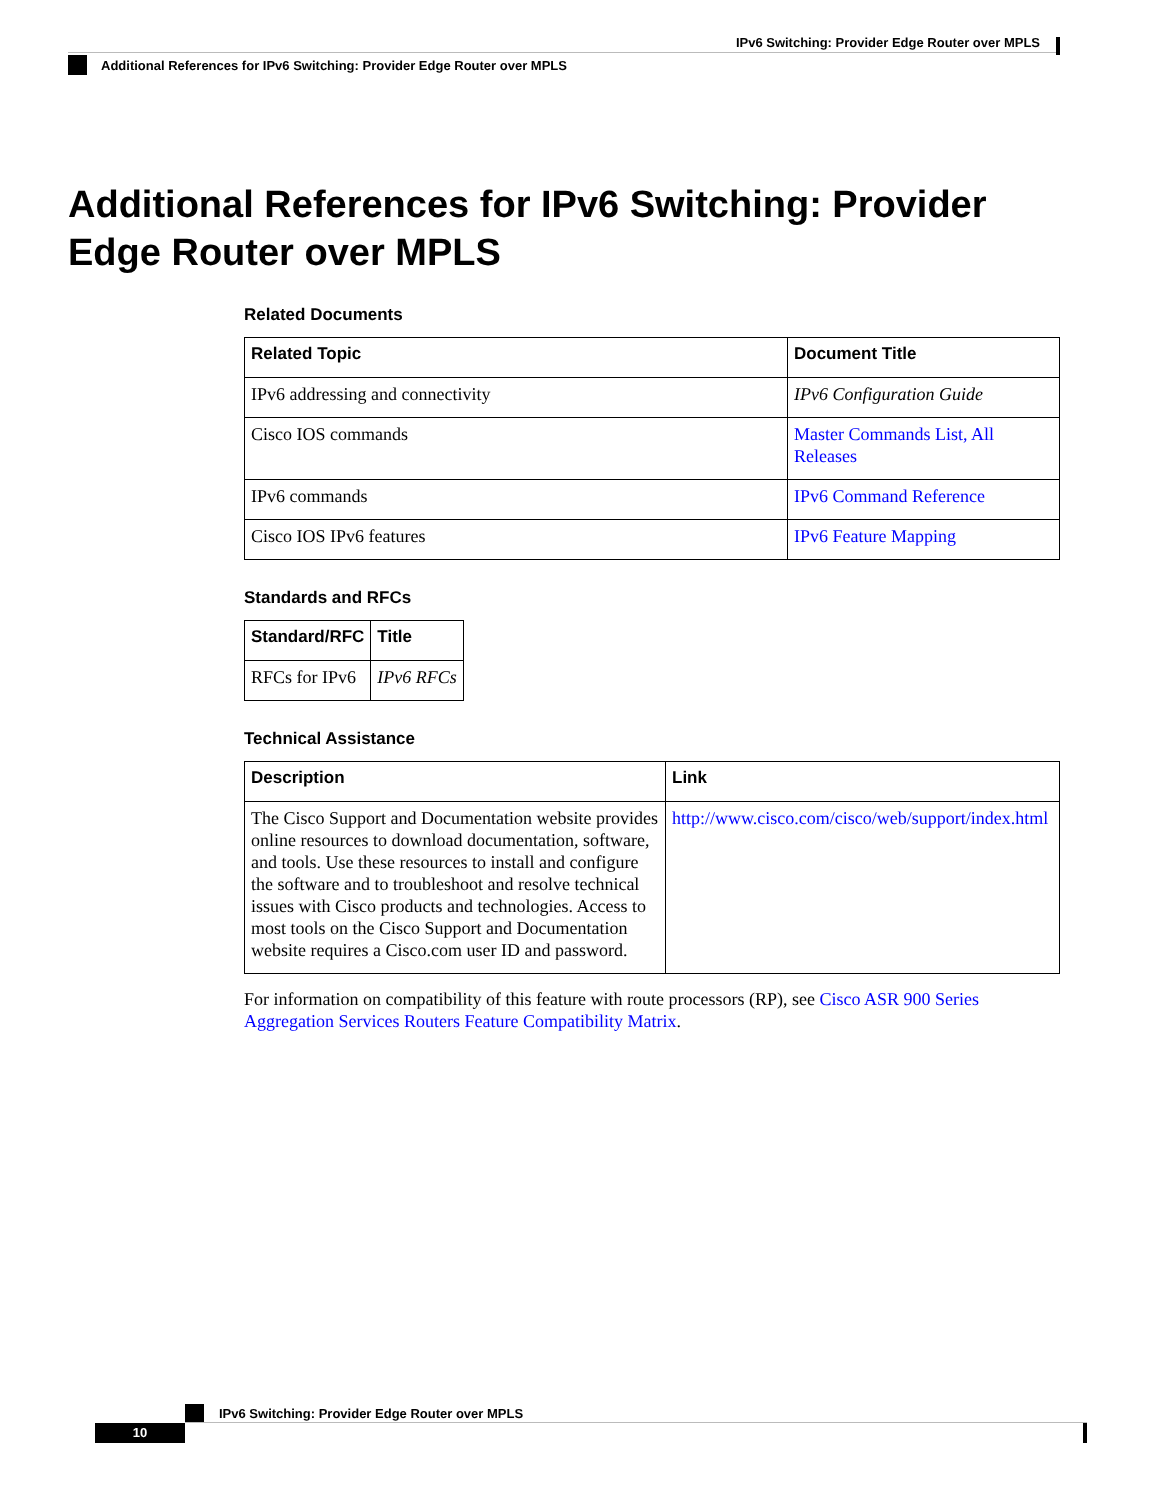IPv6 Switching: Provider Edge Router over MPLS
Additional References for IPv6 Switching: Provider Edge Router over MPLS
Additional References for IPv6 Switching: Provider Edge Router over MPLS
Related Documents
| Related Topic | Document Title |
| --- | --- |
| IPv6 addressing and connectivity | IPv6 Configuration Guide |
| Cisco IOS commands | Master Commands List, All Releases |
| IPv6 commands | IPv6 Command Reference |
| Cisco IOS IPv6 features | IPv6 Feature Mapping |
Standards and RFCs
| Standard/RFC | Title |
| --- | --- |
| RFCs for IPv6 | IPv6 RFCs |
Technical Assistance
| Description | Link |
| --- | --- |
| The Cisco Support and Documentation website provides online resources to download documentation, software, and tools. Use these resources to install and configure the software and to troubleshoot and resolve technical issues with Cisco products and technologies. Access to most tools on the Cisco Support and Documentation website requires a Cisco.com user ID and password. | http://www.cisco.com/cisco/web/support/index.html |
For information on compatibility of this feature with route processors (RP), see Cisco ASR 900 Series Aggregation Services Routers Feature Compatibility Matrix.
IPv6 Switching: Provider Edge Router over MPLS
10